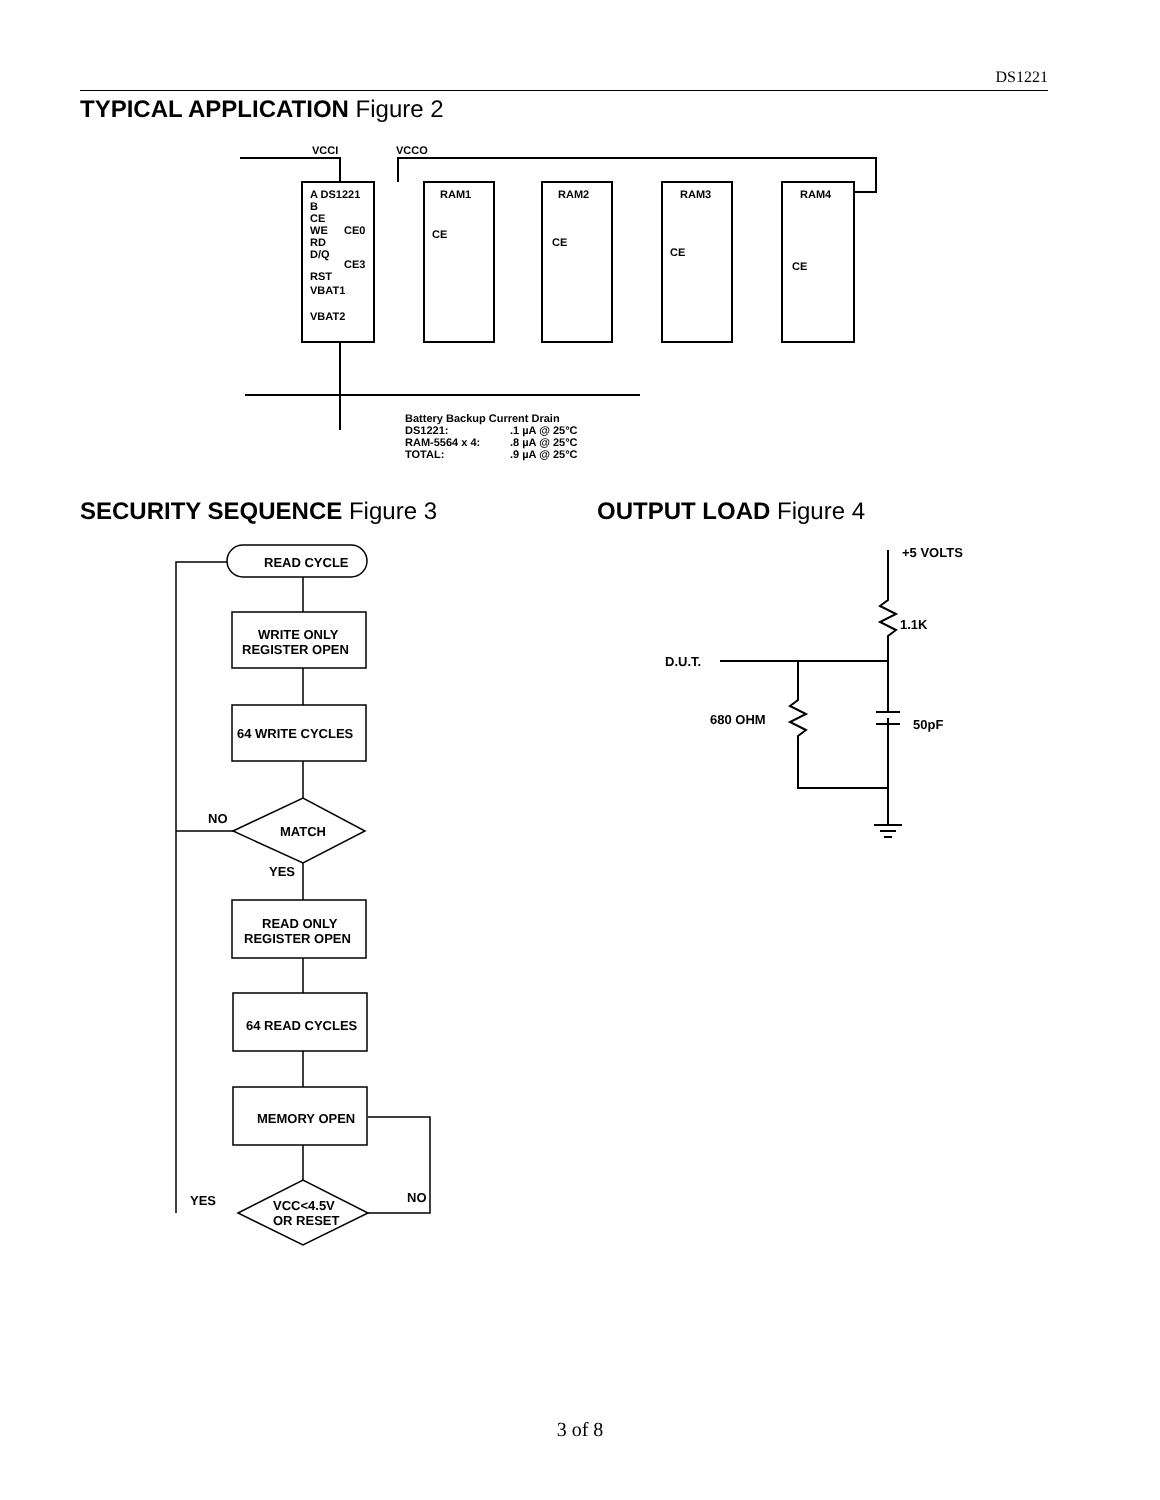DS1221
TYPICAL APPLICATION Figure 2
A DS1221
B
CE
WE
CE0
RD
D/Q
CE3
RST
VBAT1
VBAT2
VCCI
VCCO
RAM1
RAM2
RAM3
RAM4
CE
CE
CE
CE
Battery Backup Current Drain
DS1221:
.1 µA @ 25°C
RAM-5564 x 4:
.8 µA @ 25°C
TOTAL:
.9 µA @ 25°C
SECURITY SEQUENCE Figure 3 OUTPUT LOAD Figure 4
READ CYCLE
WRITE ONLY
REGISTER OPEN
64 WRITE CYCLES
NO
MATCH
YES
READ ONLY
REGISTER OPEN
64 READ CYCLES
MEMORY OPEN
YES
NO
VCC<4.5V
OR RESET
+5 VOLTS
1.1K
D.U.T.
680 OHM
50pF
3 of 8